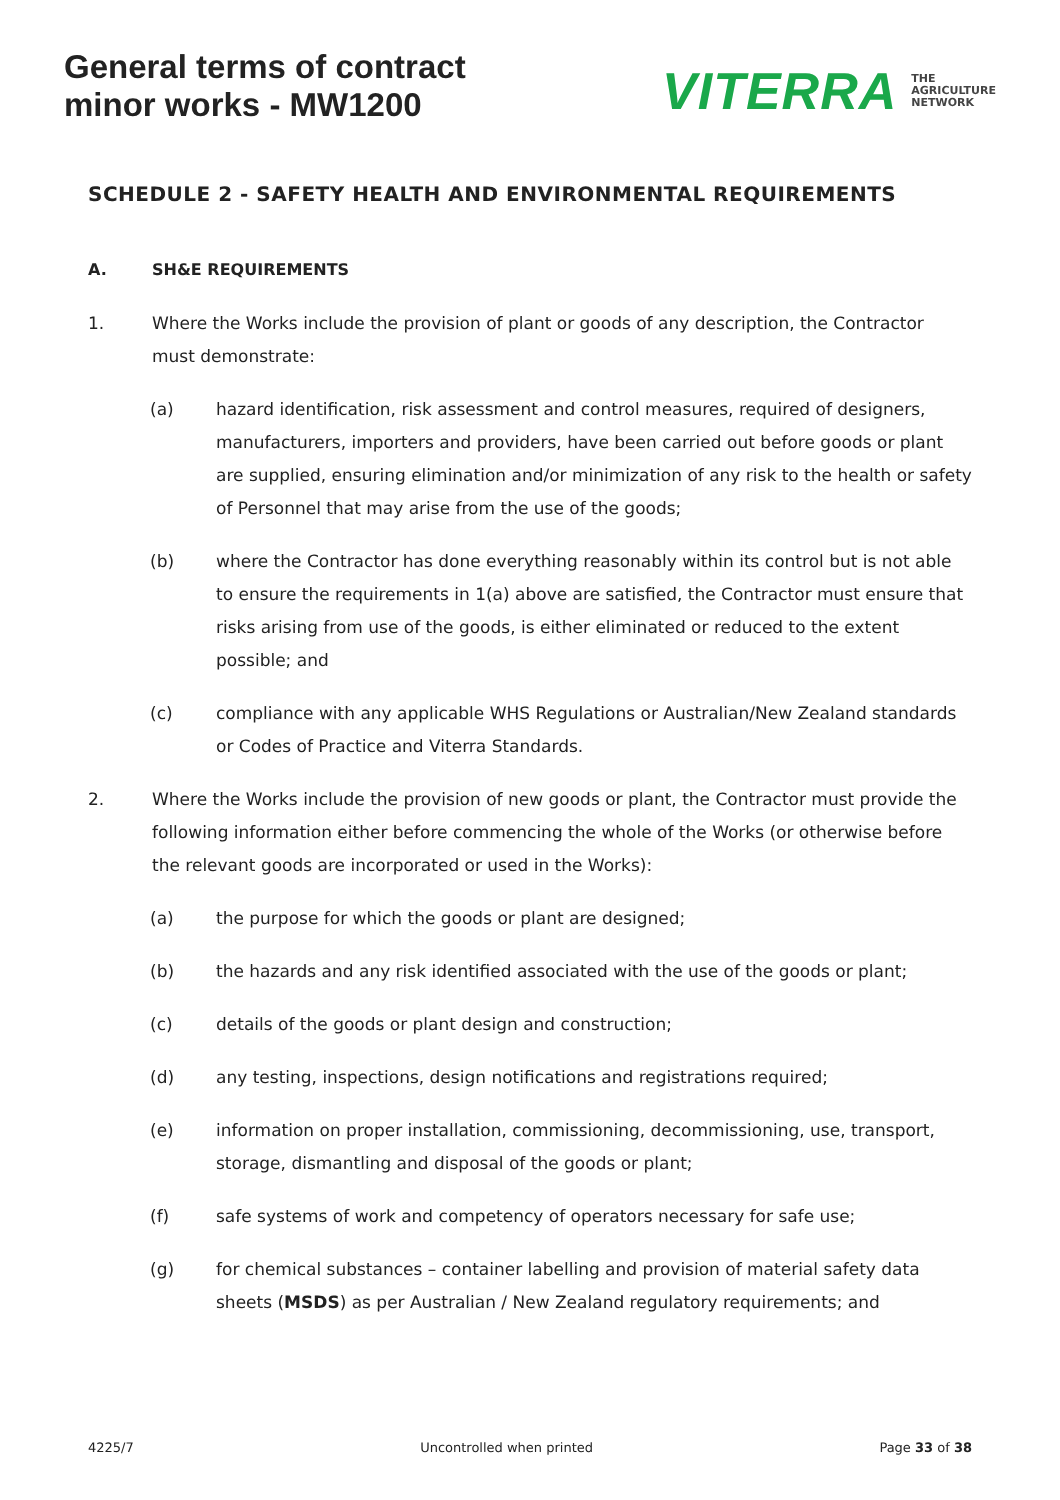General terms of contract
minor works - MW1200
VITERRA THE
AGRICULTURE
NETWORK
SCHEDULE 2 - SAFETY HEALTH AND ENVIRONMENTAL REQUIREMENTS
A. SH&E REQUIREMENTS
1. Where the Works include the provision of plant or goods of any description, the Contractor must demonstrate:
(a) hazard identification, risk assessment and control measures, required of designers, manufacturers, importers and providers, have been carried out before goods or plant are supplied, ensuring elimination and/or minimization of any risk to the health or safety of Personnel that may arise from the use of the goods;
(b) where the Contractor has done everything reasonably within its control but is not able to ensure the requirements in 1(a) above are satisfied, the Contractor must ensure that risks arising from use of the goods, is either eliminated or reduced to the extent possible; and
(c) compliance with any applicable WHS Regulations or Australian/New Zealand standards or Codes of Practice and Viterra Standards.
2. Where the Works include the provision of new goods or plant, the Contractor must provide the following information either before commencing the whole of the Works (or otherwise before the relevant goods are incorporated or used in the Works):
(a) the purpose for which the goods or plant are designed;
(b) the hazards and any risk identified associated with the use of the goods or plant;
(c) details of the goods or plant design and construction;
(d) any testing, inspections, design notifications and registrations required;
(e) information on proper installation, commissioning, decommissioning, use, transport, storage, dismantling and disposal of the goods or plant;
(f) safe systems of work and competency of operators necessary for safe use;
(g) for chemical substances – container labelling and provision of material safety data sheets (MSDS) as per Australian / New Zealand regulatory requirements; and
4225/7 Uncontrolled when printed Page 33 of 38